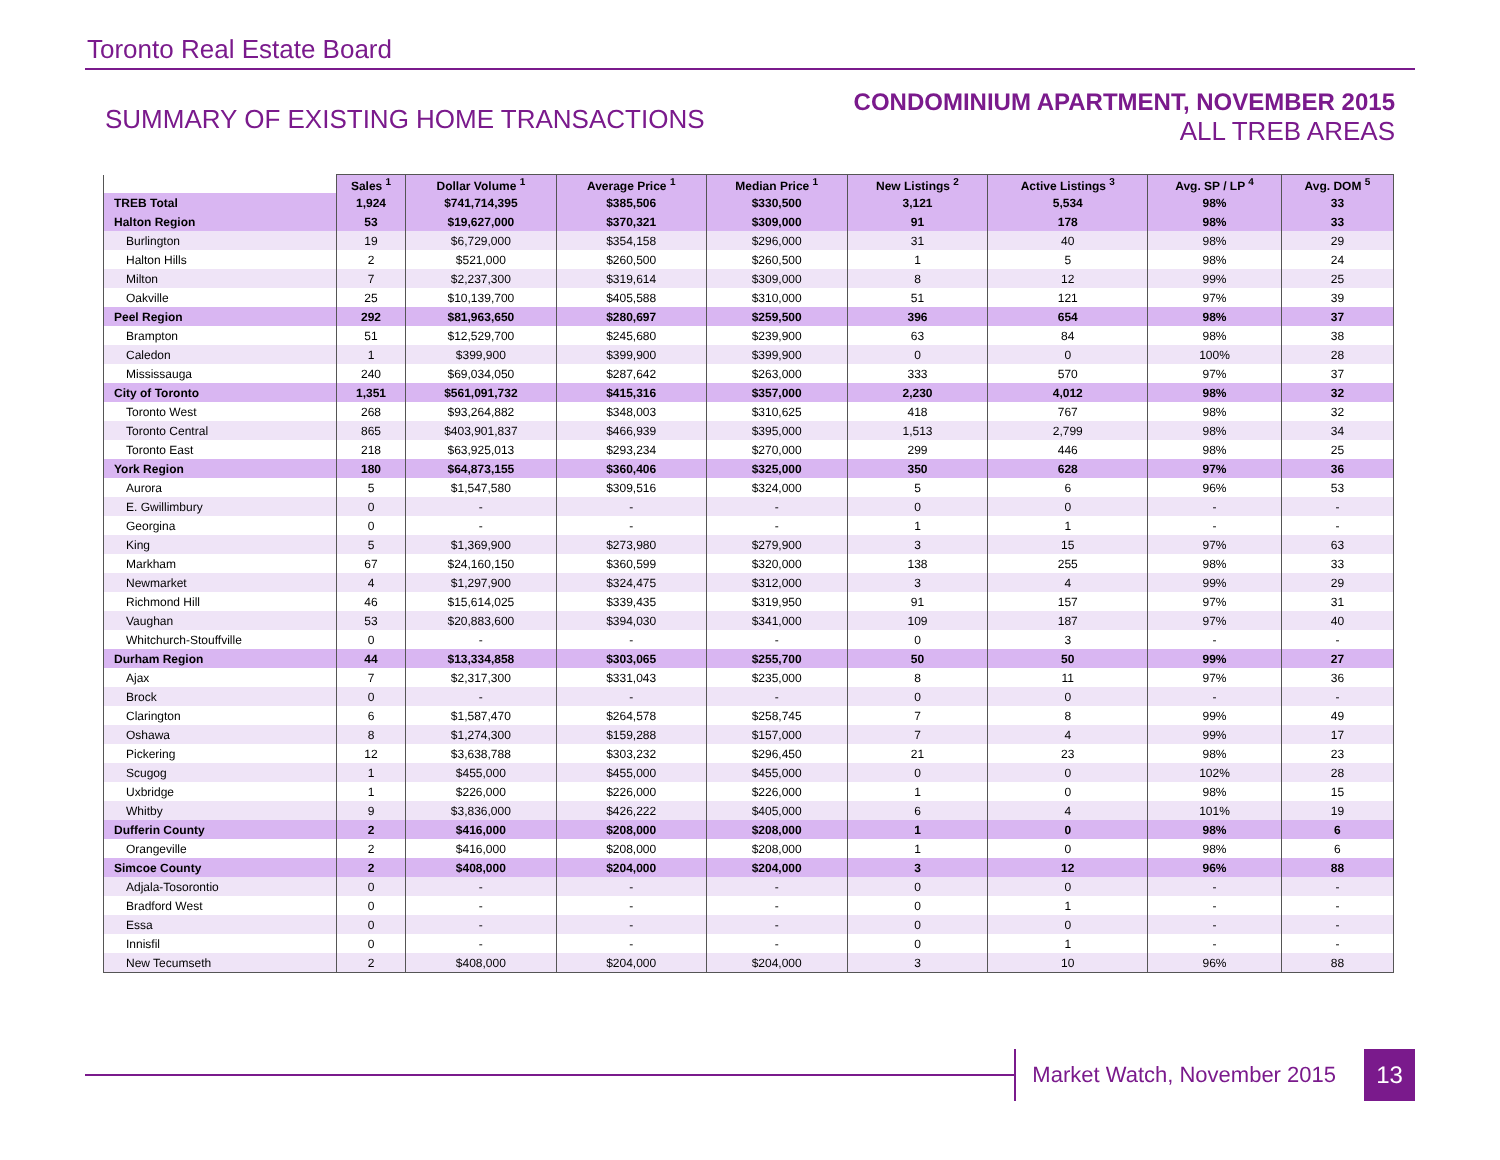Toronto Real Estate Board
SUMMARY OF EXISTING HOME TRANSACTIONS
CONDOMINIUM APARTMENT, NOVEMBER 2015
ALL TREB AREAS
| | Sales <sup>1</sup> | Dollar Volume <sup>1</sup> | Average Price <sup>1</sup> | Median Price <sup>1</sup> | New Listings <sup>2</sup> | Active Listings <sup>3</sup> | Avg. SP / LP <sup>4</sup> | Avg. DOM <sup>5</sup> |
| --- | --- | --- | --- | --- | --- | --- | --- | --- |
| TREB Total | 1,924 | $741,714,395 | $385,506 | $330,500 | 3,121 | 5,534 | 98% | 33 |
| Halton Region | 53 | $19,627,000 | $370,321 | $309,000 | 91 | 178 | 98% | 33 |
| Burlington | 19 | $6,729,000 | $354,158 | $296,000 | 31 | 40 | 98% | 29 |
| Halton Hills | 2 | $521,000 | $260,500 | $260,500 | 1 | 5 | 98% | 24 |
| Milton | 7 | $2,237,300 | $319,614 | $309,000 | 8 | 12 | 99% | 25 |
| Oakville | 25 | $10,139,700 | $405,588 | $310,000 | 51 | 121 | 97% | 39 |
| Peel Region | 292 | $81,963,650 | $280,697 | $259,500 | 396 | 654 | 98% | 37 |
| Brampton | 51 | $12,529,700 | $245,680 | $239,900 | 63 | 84 | 98% | 38 |
| Caledon | 1 | $399,900 | $399,900 | $399,900 | 0 | 0 | 100% | 28 |
| Mississauga | 240 | $69,034,050 | $287,642 | $263,000 | 333 | 570 | 97% | 37 |
| City of Toronto | 1,351 | $561,091,732 | $415,316 | $357,000 | 2,230 | 4,012 | 98% | 32 |
| Toronto West | 268 | $93,264,882 | $348,003 | $310,625 | 418 | 767 | 98% | 32 |
| Toronto Central | 865 | $403,901,837 | $466,939 | $395,000 | 1,513 | 2,799 | 98% | 34 |
| Toronto East | 218 | $63,925,013 | $293,234 | $270,000 | 299 | 446 | 98% | 25 |
| York Region | 180 | $64,873,155 | $360,406 | $325,000 | 350 | 628 | 97% | 36 |
| Aurora | 5 | $1,547,580 | $309,516 | $324,000 | 5 | 6 | 96% | 53 |
| E. Gwillimbury | 0 | - | - | - | 0 | 0 | - | - |
| Georgina | 0 | - | - | - | 1 | 1 | - | - |
| King | 5 | $1,369,900 | $273,980 | $279,900 | 3 | 15 | 97% | 63 |
| Markham | 67 | $24,160,150 | $360,599 | $320,000 | 138 | 255 | 98% | 33 |
| Newmarket | 4 | $1,297,900 | $324,475 | $312,000 | 3 | 4 | 99% | 29 |
| Richmond Hill | 46 | $15,614,025 | $339,435 | $319,950 | 91 | 157 | 97% | 31 |
| Vaughan | 53 | $20,883,600 | $394,030 | $341,000 | 109 | 187 | 97% | 40 |
| Whitchurch-Stouffville | 0 | - | - | - | 0 | 3 | - | - |
| Durham Region | 44 | $13,334,858 | $303,065 | $255,700 | 50 | 50 | 99% | 27 |
| Ajax | 7 | $2,317,300 | $331,043 | $235,000 | 8 | 11 | 97% | 36 |
| Brock | 0 | - | - | - | 0 | 0 | - | - |
| Clarington | 6 | $1,587,470 | $264,578 | $258,745 | 7 | 8 | 99% | 49 |
| Oshawa | 8 | $1,274,300 | $159,288 | $157,000 | 7 | 4 | 99% | 17 |
| Pickering | 12 | $3,638,788 | $303,232 | $296,450 | 21 | 23 | 98% | 23 |
| Scugog | 1 | $455,000 | $455,000 | $455,000 | 0 | 0 | 102% | 28 |
| Uxbridge | 1 | $226,000 | $226,000 | $226,000 | 1 | 0 | 98% | 15 |
| Whitby | 9 | $3,836,000 | $426,222 | $405,000 | 6 | 4 | 101% | 19 |
| Dufferin County | 2 | $416,000 | $208,000 | $208,000 | 1 | 0 | 98% | 6 |
| Orangeville | 2 | $416,000 | $208,000 | $208,000 | 1 | 0 | 98% | 6 |
| Simcoe County | 2 | $408,000 | $204,000 | $204,000 | 3 | 12 | 96% | 88 |
| Adjala-Tosorontio | 0 | - | - | - | 0 | 0 | - | - |
| Bradford West | 0 | - | - | - | 0 | 1 | - | - |
| Essa | 0 | - | - | - | 0 | 0 | - | - |
| Innisfil | 0 | - | - | - | 0 | 1 | - | - |
| New Tecumseth | 2 | $408,000 | $204,000 | $204,000 | 3 | 10 | 96% | 88 |
Market Watch, November 2015
13